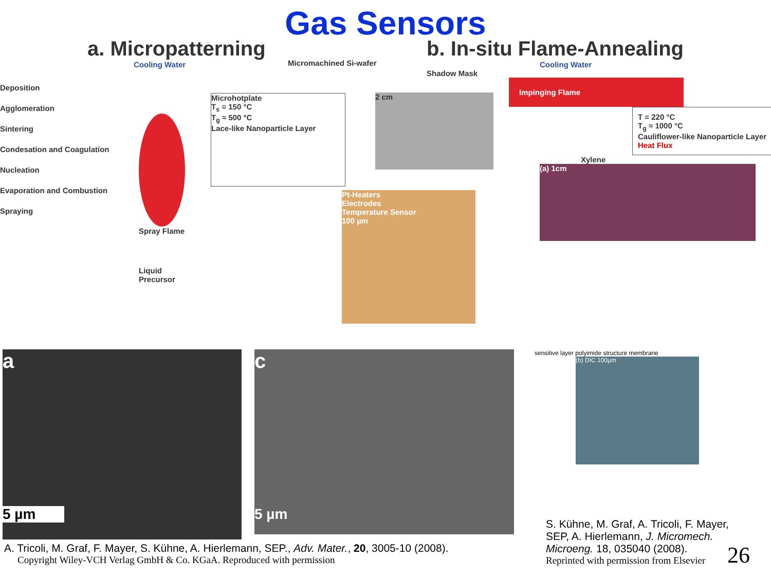Gas Sensors
a. Micropatterning
Cooling Water
Micromachined Si-wafer
Deposition
Agglomeration
Sintering
Condesation and Coagulation
Nucleation
Evaporation and Combustion
Spraying
Spray Flame
Liquid Precursor
Microhotplate
T<sub>s</sub> = 150 °C
T<sub>g</sub> ≈ 500 °C
Lace-like Nanoparticle Layer
b. In-situ Flame-Annealing
Cooling Water
Shadow Mask
Impinging Flame
T = 220 °C
T<sub>g</sub> ≈ 1000 °C
Cauliflower-like Nanoparticle Layer
Heat Flux
Xylene
(a) 1cm
Pt-Heaters
Electrodes
Temperature Sensor
100 µm
2 cm
a
5 µm
c
5 µm
sensitive layer polyimide structure membrane
(b) DIC 100µm
A. Tricoli, M. Graf, F. Mayer, S. Kühne, A. Hierlemann, SEP., Adv. Mater., 20, 3005-10 (2008).
Copyright Wiley-VCH Verlag GmbH & Co. KGaA. Reproduced with permission
S. Kühne, M. Graf, A. Tricoli, F. Mayer, SEP, A. Hierlemann, J. Micromech. Microeng. 18, 035040 (2008).
Reprinted with permission from Elsevier
26